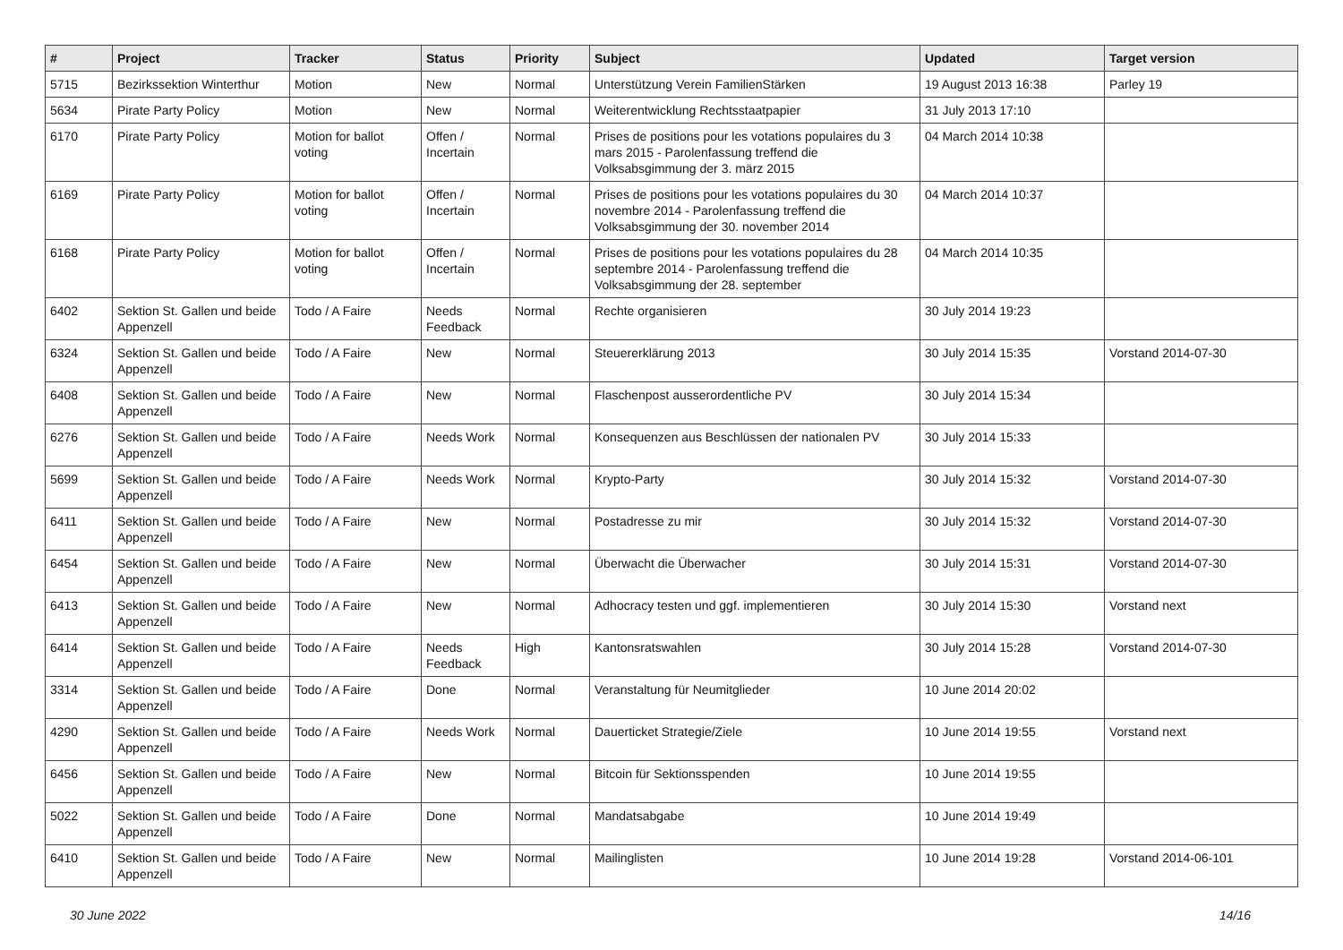| # | Project | Tracker | Status | Priority | Subject | Updated | Target version |
| --- | --- | --- | --- | --- | --- | --- | --- |
| 5715 | Bezirkssektion Winterthur | Motion | New | Normal | Unterstützung Verein FamilienStärken | 19 August 2013 16:38 | Parley 19 |
| 5634 | Pirate Party Policy | Motion | New | Normal | Weiterentwicklung Rechtsstaatpapier | 31 July 2013 17:10 | |
| 6170 | Pirate Party Policy | Motion for ballot voting | Offen / Incertain | Normal | Prises de positions pour les votations populaires du 3 mars 2015 - Parolenfassung treffend die Volksabsgimmung der 3. märz 2015 | 04 March 2014 10:38 | |
| 6169 | Pirate Party Policy | Motion for ballot voting | Offen / Incertain | Normal | Prises de positions pour les votations populaires du 30 novembre 2014 - Parolenfassung treffend die Volksabsgimmung der 30. november 2014 | 04 March 2014 10:37 | |
| 6168 | Pirate Party Policy | Motion for ballot voting | Offen / Incertain | Normal | Prises de positions pour les votations populaires du 28 septembre 2014 - Parolenfassung treffend die Volksabsgimmung der 28. september | 04 March 2014 10:35 | |
| 6402 | Sektion St. Gallen und beide Appenzell | Todo / A Faire | Needs Feedback | Normal | Rechte organisieren | 30 July 2014 19:23 | |
| 6324 | Sektion St. Gallen und beide Appenzell | Todo / A Faire | New | Normal | Steuererklärung 2013 | 30 July 2014 15:35 | Vorstand 2014-07-30 |
| 6408 | Sektion St. Gallen und beide Appenzell | Todo / A Faire | New | Normal | Flaschenpost ausserordentliche PV | 30 July 2014 15:34 | |
| 6276 | Sektion St. Gallen und beide Appenzell | Todo / A Faire | Needs Work | Normal | Konsequenzen aus Beschlüssen der nationalen PV | 30 July 2014 15:33 | |
| 5699 | Sektion St. Gallen und beide Appenzell | Todo / A Faire | Needs Work | Normal | Krypto-Party | 30 July 2014 15:32 | Vorstand 2014-07-30 |
| 6411 | Sektion St. Gallen und beide Appenzell | Todo / A Faire | New | Normal | Postadresse zu mir | 30 July 2014 15:32 | Vorstand 2014-07-30 |
| 6454 | Sektion St. Gallen und beide Appenzell | Todo / A Faire | New | Normal | Überwacht die Überwacher | 30 July 2014 15:31 | Vorstand 2014-07-30 |
| 6413 | Sektion St. Gallen und beide Appenzell | Todo / A Faire | New | Normal | Adhocracy testen und ggf. implementieren | 30 July 2014 15:30 | Vorstand next |
| 6414 | Sektion St. Gallen und beide Appenzell | Todo / A Faire | Needs Feedback | High | Kantonsratswahlen | 30 July 2014 15:28 | Vorstand 2014-07-30 |
| 3314 | Sektion St. Gallen und beide Appenzell | Todo / A Faire | Done | Normal | Veranstaltung für Neumitglieder | 10 June 2014 20:02 | |
| 4290 | Sektion St. Gallen und beide Appenzell | Todo / A Faire | Needs Work | Normal | Dauerticket Strategie/Ziele | 10 June 2014 19:55 | Vorstand next |
| 6456 | Sektion St. Gallen und beide Appenzell | Todo / A Faire | New | Normal | Bitcoin für Sektionsspenden | 10 June 2014 19:55 | |
| 5022 | Sektion St. Gallen und beide Appenzell | Todo / A Faire | Done | Normal | Mandatsabgabe | 10 June 2014 19:49 | |
| 6410 | Sektion St. Gallen und beide Appenzell | Todo / A Faire | New | Normal | Mailinglisten | 10 June 2014 19:28 | Vorstand 2014-06-101 |
30 June 2022 14/16